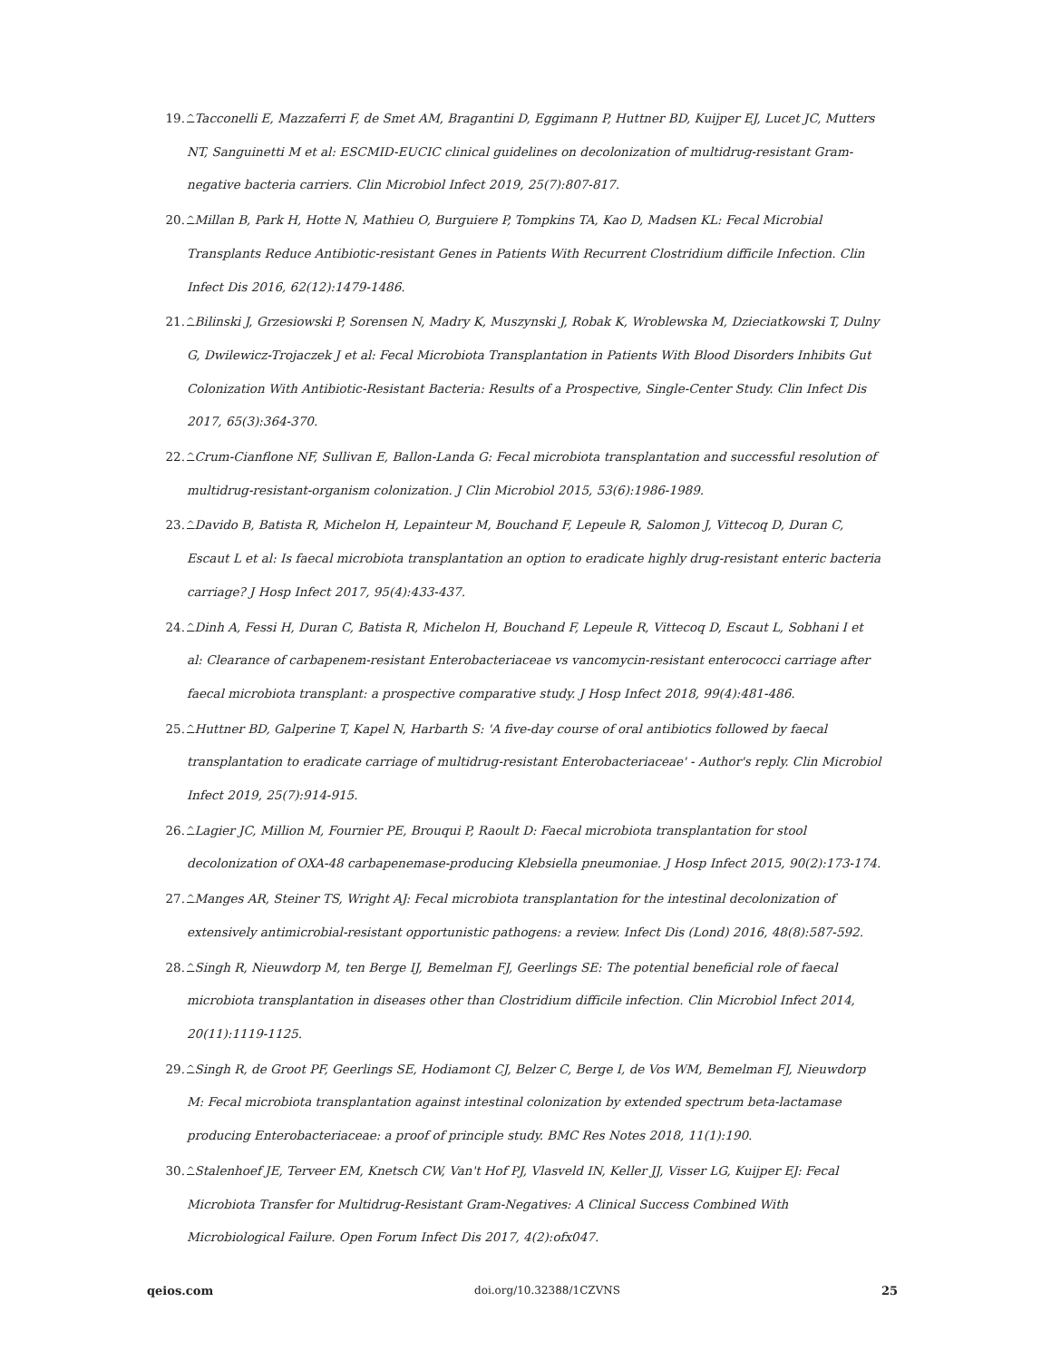19. ^Tacconelli E, Mazzaferri F, de Smet AM, Bragantini D, Eggimann P, Huttner BD, Kuijper EJ, Lucet JC, Mutters NT, Sanguinetti M et al: ESCMID-EUCIC clinical guidelines on decolonization of multidrug-resistant Gram-negative bacteria carriers. Clin Microbiol Infect 2019, 25(7):807-817.
20. ^Millan B, Park H, Hotte N, Mathieu O, Burguiere P, Tompkins TA, Kao D, Madsen KL: Fecal Microbial Transplants Reduce Antibiotic-resistant Genes in Patients With Recurrent Clostridium difficile Infection. Clin Infect Dis 2016, 62(12):1479-1486.
21. ^Bilinski J, Grzesiowski P, Sorensen N, Madry K, Muszynski J, Robak K, Wroblewska M, Dzieciatkowski T, Dulny G, Dwilewicz-Trojaczek J et al: Fecal Microbiota Transplantation in Patients With Blood Disorders Inhibits Gut Colonization With Antibiotic-Resistant Bacteria: Results of a Prospective, Single-Center Study. Clin Infect Dis 2017, 65(3):364-370.
22. ^Crum-Cianflone NF, Sullivan E, Ballon-Landa G: Fecal microbiota transplantation and successful resolution of multidrug-resistant-organism colonization. J Clin Microbiol 2015, 53(6):1986-1989.
23. ^Davido B, Batista R, Michelon H, Lepainteur M, Bouchand F, Lepeule R, Salomon J, Vittecoq D, Duran C, Escaut L et al: Is faecal microbiota transplantation an option to eradicate highly drug-resistant enteric bacteria carriage? J Hosp Infect 2017, 95(4):433-437.
24. ^Dinh A, Fessi H, Duran C, Batista R, Michelon H, Bouchand F, Lepeule R, Vittecoq D, Escaut L, Sobhani I et al: Clearance of carbapenem-resistant Enterobacteriaceae vs vancomycin-resistant enterococci carriage after faecal microbiota transplant: a prospective comparative study. J Hosp Infect 2018, 99(4):481-486.
25. ^Huttner BD, Galperine T, Kapel N, Harbarth S: 'A five-day course of oral antibiotics followed by faecal transplantation to eradicate carriage of multidrug-resistant Enterobacteriaceae' - Author's reply. Clin Microbiol Infect 2019, 25(7):914-915.
26. ^Lagier JC, Million M, Fournier PE, Brouqui P, Raoult D: Faecal microbiota transplantation for stool decolonization of OXA-48 carbapenemase-producing Klebsiella pneumoniae. J Hosp Infect 2015, 90(2):173-174.
27. ^Manges AR, Steiner TS, Wright AJ: Fecal microbiota transplantation for the intestinal decolonization of extensively antimicrobial-resistant opportunistic pathogens: a review. Infect Dis (Lond) 2016, 48(8):587-592.
28. ^Singh R, Nieuwdorp M, ten Berge IJ, Bemelman FJ, Geerlings SE: The potential beneficial role of faecal microbiota transplantation in diseases other than Clostridium difficile infection. Clin Microbiol Infect 2014, 20(11):1119-1125.
29. ^Singh R, de Groot PF, Geerlings SE, Hodiamont CJ, Belzer C, Berge I, de Vos WM, Bemelman FJ, Nieuwdorp M: Fecal microbiota transplantation against intestinal colonization by extended spectrum beta-lactamase producing Enterobacteriaceae: a proof of principle study. BMC Res Notes 2018, 11(1):190.
30. ^Stalenhoef JE, Terveer EM, Knetsch CW, Van't Hof PJ, Vlasveld IN, Keller JJ, Visser LG, Kuijper EJ: Fecal Microbiota Transfer for Multidrug-Resistant Gram-Negatives: A Clinical Success Combined With Microbiological Failure. Open Forum Infect Dis 2017, 4(2):ofx047.
qeios.com doi.org/10.32388/1CZVNS 25